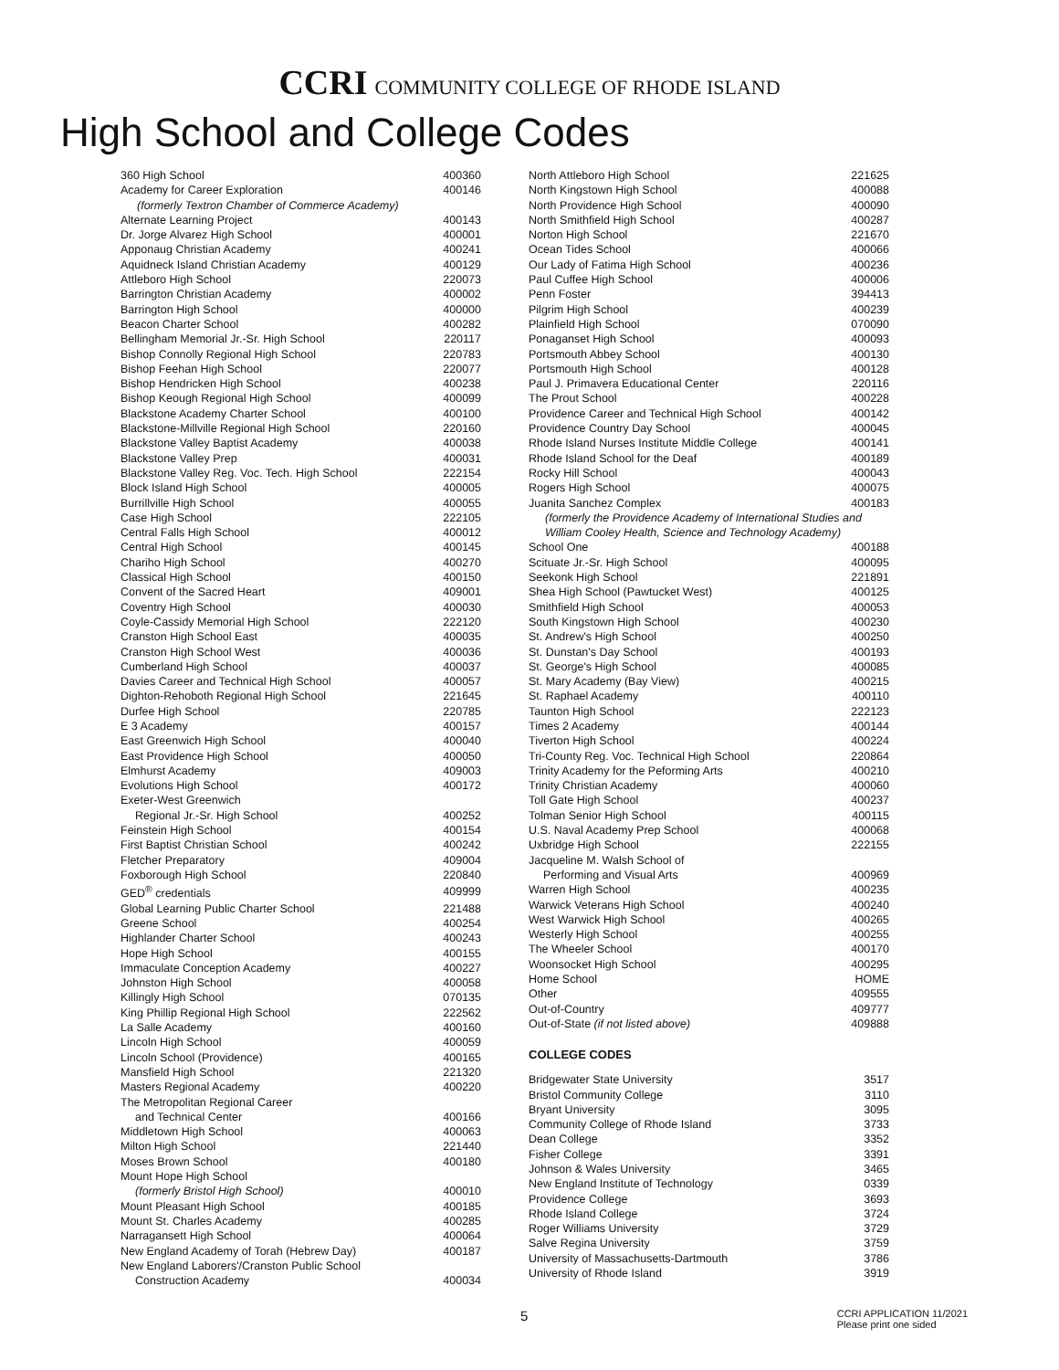CCRI COMMUNITY COLLEGE OF RHODE ISLAND
High School and College Codes
| 360 High School | 400360 |
| Academy for Career Exploration | 400146 |
| (formerly Textron Chamber of Commerce Academy) | |
| Alternate Learning Project | 400143 |
| Dr. Jorge Alvarez High School | 400001 |
| Apponaug Christian Academy | 400241 |
| Aquidneck Island Christian Academy | 400129 |
| Attleboro High School | 220073 |
| Barrington Christian Academy | 400002 |
| Barrington High School | 400000 |
| Beacon Charter School | 400282 |
| Bellingham Memorial Jr.-Sr. High School | 220117 |
| Bishop Connolly Regional High School | 220783 |
| Bishop Feehan High School | 220077 |
| Bishop Hendricken High School | 400238 |
| Bishop Keough Regional High School | 400099 |
| Blackstone Academy Charter School | 400100 |
| Blackstone-Millville Regional High School | 220160 |
| Blackstone Valley Baptist Academy | 400038 |
| Blackstone Valley Prep | 400031 |
| Blackstone Valley Reg. Voc. Tech. High School | 222154 |
| Block Island High School | 400005 |
| Burrillville High School | 400055 |
| Case High School | 222105 |
| Central Falls High School | 400012 |
| Central High School | 400145 |
| Chariho High School | 400270 |
| Classical High School | 400150 |
| Convent of the Sacred Heart | 409001 |
| Coventry High School | 400030 |
| Coyle-Cassidy Memorial High School | 222120 |
| Cranston High School East | 400035 |
| Cranston High School West | 400036 |
| Cumberland High School | 400037 |
| Davies Career and Technical High School | 400057 |
| Dighton-Rehoboth Regional High School | 221645 |
| Durfee High School | 220785 |
| E 3 Academy | 400157 |
| East Greenwich High School | 400040 |
| East Providence High School | 400050 |
| Elmhurst Academy | 409003 |
| Evolutions High School | 400172 |
| Exeter-West Greenwich | |
| Regional Jr.-Sr. High School | 400252 |
| Feinstein High School | 400154 |
| First Baptist Christian School | 400242 |
| Fletcher Preparatory | 409004 |
| Foxborough High School | 220840 |
| GED<sup>®</sup> credentials | 409999 |
| Global Learning Public Charter School | 221488 |
| Greene School | 400254 |
| Highlander Charter School | 400243 |
| Hope High School | 400155 |
| Immaculate Conception Academy | 400227 |
| Johnston High School | 400058 |
| Killingly High School | 070135 |
| King Phillip Regional High School | 222562 |
| La Salle Academy | 400160 |
| Lincoln High School | 400059 |
| Lincoln School (Providence) | 400165 |
| Mansfield High School | 221320 |
| Masters Regional Academy | 400220 |
| The Metropolitan Regional Career | |
| and Technical Center | 400166 |
| Middletown High School | 400063 |
| Milton High School | 221440 |
| Moses Brown School | 400180 |
| Mount Hope High School | |
| (formerly Bristol High School) | 400010 |
| Mount Pleasant High School | 400185 |
| Mount St. Charles Academy | 400285 |
| Narragansett High School | 400064 |
| New England Academy of Torah (Hebrew Day) | 400187 |
| New England Laborers'/Cranston Public School | |
| Construction Academy | 400034 |
| North Attleboro High School | 221625 |
| North Kingstown High School | 400088 |
| North Providence High School | 400090 |
| North Smithfield High School | 400287 |
| Norton High School | 221670 |
| Ocean Tides School | 400066 |
| Our Lady of Fatima High School | 400236 |
| Paul Cuffee High School | 400006 |
| Penn Foster | 394413 |
| Pilgrim High School | 400239 |
| Plainfield High School | 070090 |
| Ponaganset High School | 400093 |
| Portsmouth Abbey School | 400130 |
| Portsmouth High School | 400128 |
| Paul J. Primavera Educational Center | 220116 |
| The Prout School | 400228 |
| Providence Career and Technical High School | 400142 |
| Providence Country Day School | 400045 |
| Rhode Island Nurses Institute Middle College | 400141 |
| Rhode Island School for the Deaf | 400189 |
| Rocky Hill School | 400043 |
| Rogers High School | 400075 |
| Juanita Sanchez Complex | 400183 |
| (formerly the Providence Academy of International Studies and William Cooley Health, Science and Technology Academy) | |
| School One | 400188 |
| Scituate Jr.-Sr. High School | 400095 |
| Seekonk High School | 221891 |
| Shea High School (Pawtucket West) | 400125 |
| Smithfield High School | 400053 |
| South Kingstown High School | 400230 |
| St. Andrew's High School | 400250 |
| St. Dunstan's Day School | 400193 |
| St. George's High School | 400085 |
| St. Mary Academy (Bay View) | 400215 |
| St. Raphael Academy | 400110 |
| Taunton High School | 222123 |
| Times 2 Academy | 400144 |
| Tiverton High School | 400224 |
| Tri-County Reg. Voc. Technical High School | 220864 |
| Trinity Academy for the Peforming Arts | 400210 |
| Trinity Christian Academy | 400060 |
| Toll Gate High School | 400237 |
| Tolman Senior High School | 400115 |
| U.S. Naval Academy Prep School | 400068 |
| Uxbridge High School | 222155 |
| Jacqueline M. Walsh School of | |
| Performing and Visual Arts | 400969 |
| Warren High School | 400235 |
| Warwick Veterans High School | 400240 |
| West Warwick High School | 400265 |
| Westerly High School | 400255 |
| The Wheeler School | 400170 |
| Woonsocket High School | 400295 |
| Home School | HOME |
| Other | 409555 |
| Out-of-Country | 409777 |
| Out-of-State (if not listed above) | 409888 |
COLLEGE CODES
| Bridgewater State University | 3517 |
| Bristol Community College | 3110 |
| Bryant University | 3095 |
| Community College of Rhode Island | 3733 |
| Dean College | 3352 |
| Fisher College | 3391 |
| Johnson & Wales University | 3465 |
| New England Institute of Technology | 0339 |
| Providence College | 3693 |
| Rhode Island College | 3724 |
| Roger Williams University | 3729 |
| Salve Regina University | 3759 |
| University of Massachusetts-Dartmouth | 3786 |
| University of Rhode Island | 3919 |
5
CCRI APPLICATION 11/2021
Please print one sided